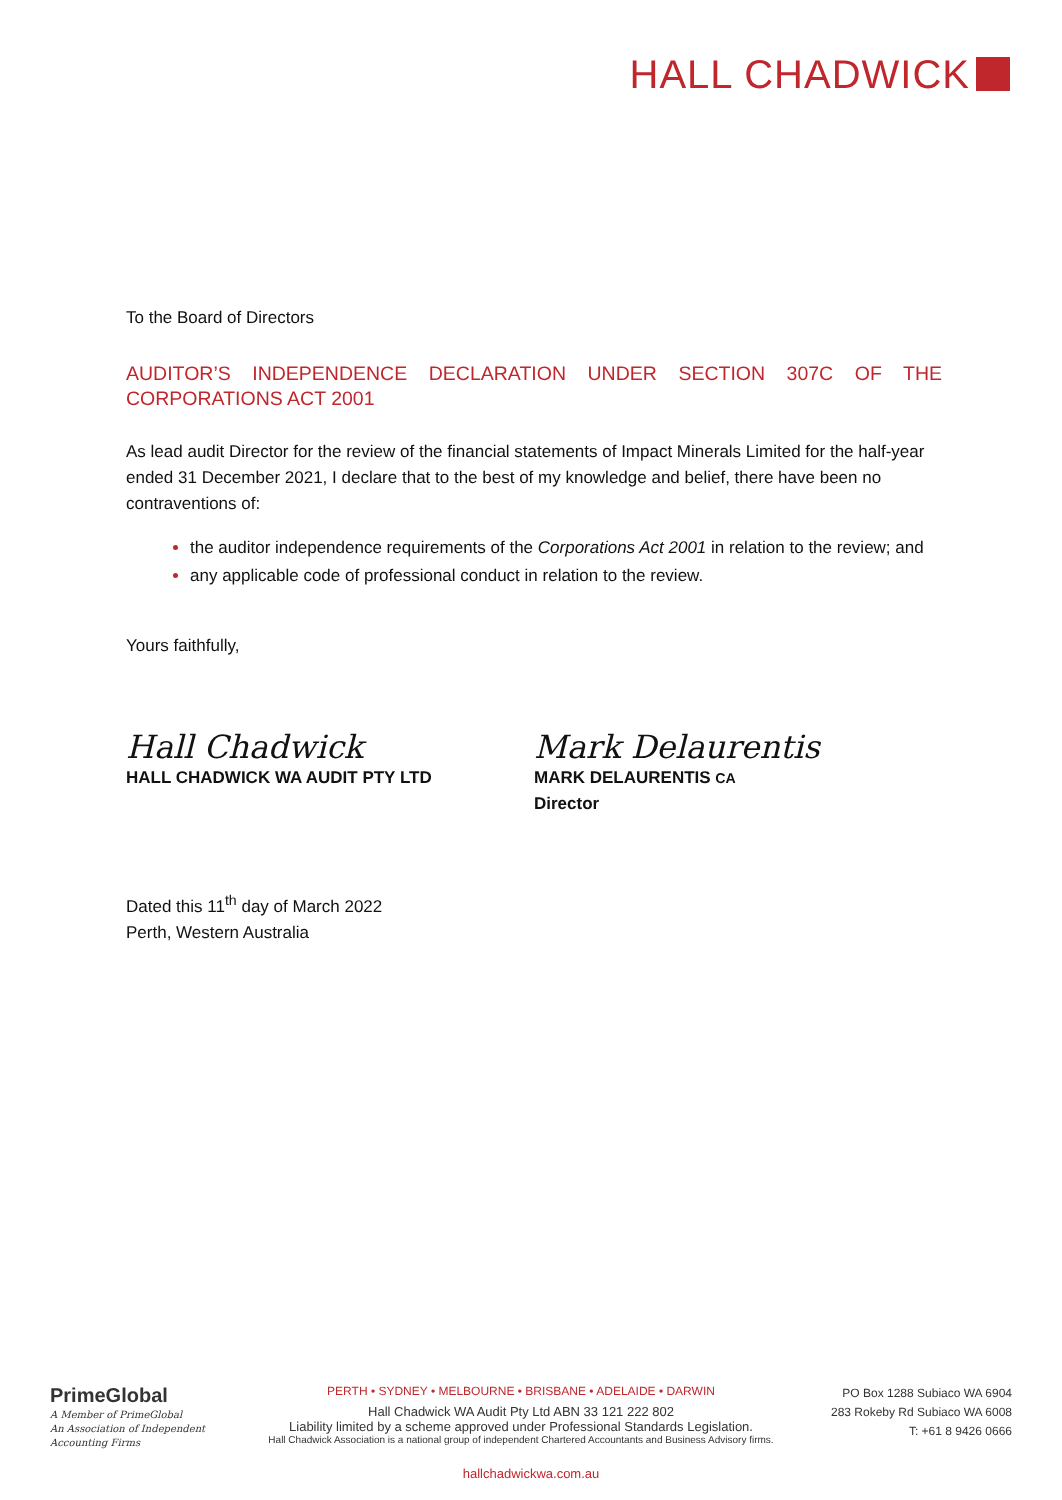HALL CHADWICK
To the Board of Directors
AUDITOR’S INDEPENDENCE DECLARATION UNDER SECTION 307C OF THE
CORPORATIONS ACT 2001
As lead audit Director for the review of the financial statements of Impact Minerals Limited for the half-year ended 31 December 2021, I declare that to the best of my knowledge and belief, there have been no contraventions of:
the auditor independence requirements of the Corporations Act 2001 in relation to the review; and
any applicable code of professional conduct in relation to the review.
Yours faithfully,
Hall Chadwick
HALL CHADWICK WA AUDIT PTY LTD
Mark Delaurentis
MARK DELAURENTIS CA
Director
Dated this 11<sup>th</sup> day of March 2022
Perth, Western Australia
PrimeGlobal
A Member of PrimeGlobal
An Association of Independent
Accounting Firms
PERTH • SYDNEY • MELBOURNE • BRISBANE • ADELAIDE • DARWIN
Hall Chadwick WA Audit Pty Ltd ABN 33 121 222 802
Liability limited by a scheme approved under Professional Standards Legislation.
Hall Chadwick Association is a national group of independent Chartered Accountants and Business Advisory firms.
PO Box 1288 Subiaco WA 6904
283 Rokeby Rd Subiaco WA 6008
T: +61 8 9426 0666
hallchadwickwa.com.au